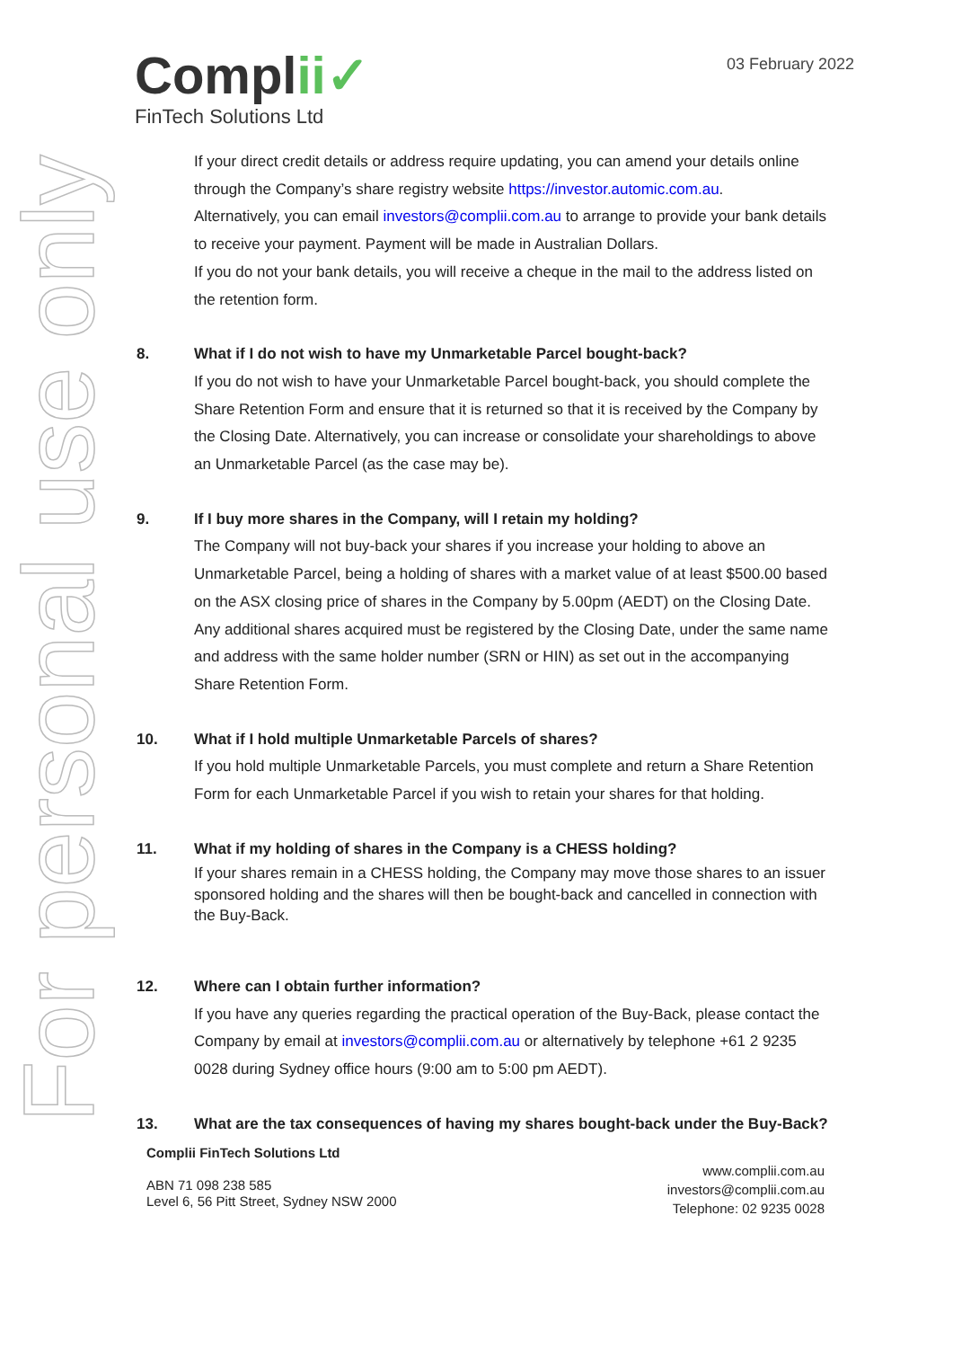For personal use only
Complii✓
FinTech Solutions Ltd
03 February 2022
If your direct credit details or address require updating, you can amend your details online through the Company’s share registry website https://investor.automic.com.au.
Alternatively, you can email investors@complii.com.au to arrange to provide your bank details to receive your payment. Payment will be made in Australian Dollars.
If you do not your bank details, you will receive a cheque in the mail to the address listed on the retention form.
8. What if I do not wish to have my Unmarketable Parcel bought-back?
If you do not wish to have your Unmarketable Parcel bought-back, you should complete the Share Retention Form and ensure that it is returned so that it is received by the Company by the Closing Date. Alternatively, you can increase or consolidate your shareholdings to above an Unmarketable Parcel (as the case may be).
9. If I buy more shares in the Company, will I retain my holding?
The Company will not buy-back your shares if you increase your holding to above an Unmarketable Parcel, being a holding of shares with a market value of at least $500.00 based on the ASX closing price of shares in the Company by 5.00pm (AEDT) on the Closing Date. Any additional shares acquired must be registered by the Closing Date, under the same name and address with the same holder number (SRN or HIN) as set out in the accompanying Share Retention Form.
10. What if I hold multiple Unmarketable Parcels of shares?
If you hold multiple Unmarketable Parcels, you must complete and return a Share Retention Form for each Unmarketable Parcel if you wish to retain your shares for that holding.
11. What if my holding of shares in the Company is a CHESS holding?
If your shares remain in a CHESS holding, the Company may move those shares to an issuer sponsored holding and the shares will then be bought-back and cancelled in connection with the Buy-Back.
12. Where can I obtain further information?
If you have any queries regarding the practical operation of the Buy-Back, please contact the Company by email at investors@complii.com.au or alternatively by telephone +61 2 9235 0028 during Sydney office hours (9:00 am to 5:00 pm AEDT).
13. What are the tax consequences of having my shares bought-back under the Buy-Back?
Complii FinTech Solutions Ltd
ABN 71 098 238 585
Level 6, 56 Pitt Street, Sydney NSW 2000
www.complii.com.au
investors@complii.com.au
Telephone: 02 9235 0028